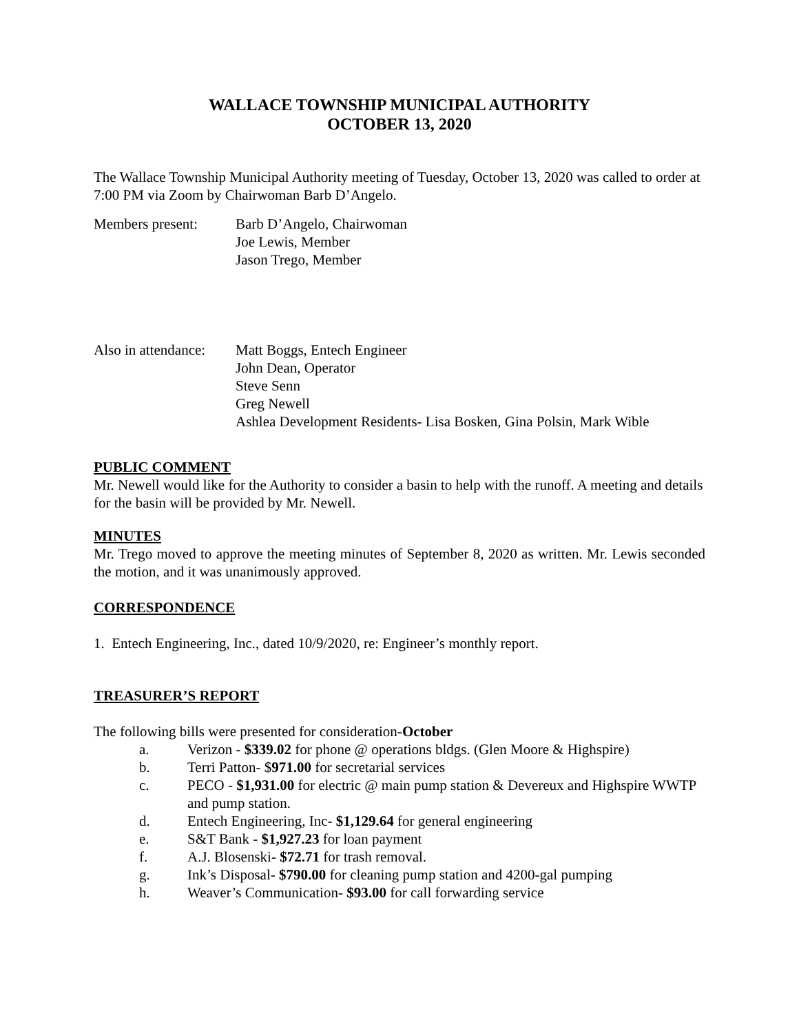WALLACE TOWNSHIP MUNICIPAL AUTHORITY
OCTOBER 13, 2020
The Wallace Township Municipal Authority meeting of Tuesday, October 13, 2020 was called to order at 7:00 PM via Zoom by Chairwoman Barb D’Angelo.
Members present: Barb D’Angelo, Chairwoman
Joe Lewis, Member
Jason Trego, Member
Also in attendance:
Matt Boggs, Entech Engineer
John Dean, Operator
Steve Senn
Greg Newell
Ashlea Development Residents- Lisa Bosken, Gina Polsin, Mark Wible
PUBLIC COMMENT
Mr. Newell would like for the Authority to consider a basin to help with the runoff. A meeting and details for the basin will be provided by Mr. Newell.
MINUTES
Mr. Trego moved to approve the meeting minutes of September 8, 2020 as written. Mr. Lewis seconded the motion, and it was unanimously approved.
CORRESPONDENCE
1. Entech Engineering, Inc., dated 10/9/2020, re: Engineer’s monthly report.
TREASURER’S REPORT
The following bills were presented for consideration-October
a. Verizon - $339.02 for phone @ operations bldgs. (Glen Moore & Highspire)
b. Terri Patton- $971.00 for secretarial services
c. PECO - $1,931.00 for electric @ main pump station & Devereux and Highspire WWTP and pump station.
d. Entech Engineering, Inc- $1,129.64 for general engineering
e. S&T Bank - $1,927.23 for loan payment
f. A.J. Blosenski- $72.71 for trash removal.
g. Ink’s Disposal- $790.00 for cleaning pump station and 4200-gal pumping
h. Weaver’s Communication- $93.00 for call forwarding service